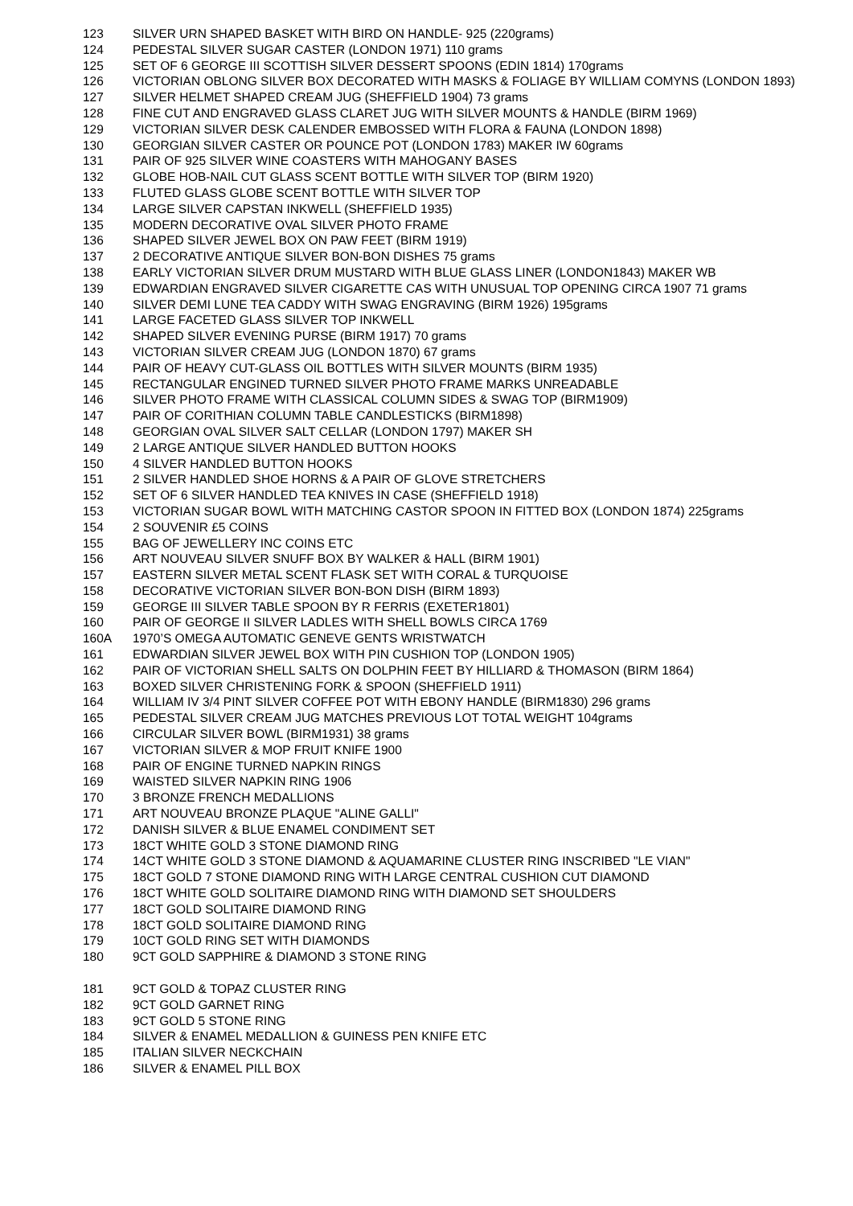123 SILVER URN SHAPED BASKET WITH BIRD ON HANDLE- 925 (220grams)
124 PEDESTAL SILVER SUGAR CASTER (LONDON 1971) 110 grams
125 SET OF 6 GEORGE III SCOTTISH SILVER DESSERT SPOONS (EDIN 1814) 170grams
126 VICTORIAN OBLONG SILVER BOX DECORATED WITH MASKS & FOLIAGE BY WILLIAM COMYNS (LONDON 1893)
127 SILVER HELMET SHAPED CREAM JUG (SHEFFIELD 1904) 73 grams
128 FINE CUT AND ENGRAVED GLASS CLARET JUG WITH SILVER MOUNTS & HANDLE (BIRM 1969)
129 VICTORIAN SILVER DESK CALENDER EMBOSSED WITH FLORA & FAUNA (LONDON 1898)
130 GEORGIAN SILVER CASTER OR POUNCE POT (LONDON 1783) MAKER IW 60grams
131 PAIR OF 925 SILVER WINE COASTERS WITH MAHOGANY BASES
132 GLOBE HOB-NAIL CUT GLASS SCENT BOTTLE WITH SILVER TOP (BIRM 1920)
133 FLUTED GLASS GLOBE SCENT BOTTLE WITH SILVER TOP
134 LARGE SILVER CAPSTAN INKWELL (SHEFFIELD 1935)
135 MODERN DECORATIVE OVAL SILVER PHOTO FRAME
136 SHAPED SILVER JEWEL BOX ON PAW FEET (BIRM 1919)
137 2 DECORATIVE ANTIQUE SILVER BON-BON DISHES 75 grams
138 EARLY VICTORIAN SILVER DRUM MUSTARD WITH BLUE GLASS LINER (LONDON1843) MAKER WB
139 EDWARDIAN ENGRAVED SILVER CIGARETTE CAS WITH UNUSUAL TOP OPENING CIRCA 1907 71 grams
140 SILVER DEMI LUNE TEA CADDY WITH SWAG ENGRAVING (BIRM 1926) 195grams
141 LARGE FACETED GLASS SILVER TOP INKWELL
142 SHAPED SILVER EVENING PURSE (BIRM 1917) 70 grams
143 VICTORIAN SILVER CREAM JUG (LONDON 1870) 67 grams
144 PAIR OF HEAVY CUT-GLASS OIL BOTTLES WITH SILVER MOUNTS (BIRM 1935)
145 RECTANGULAR ENGINED TURNED SILVER PHOTO FRAME MARKS UNREADABLE
146 SILVER PHOTO FRAME WITH CLASSICAL COLUMN SIDES & SWAG TOP (BIRM1909)
147 PAIR OF CORITHIAN COLUMN TABLE CANDLESTICKS (BIRM1898)
148 GEORGIAN OVAL SILVER SALT CELLAR (LONDON 1797) MAKER SH
149 2 LARGE ANTIQUE SILVER HANDLED BUTTON HOOKS
150 4 SILVER HANDLED BUTTON HOOKS
151 2 SILVER HANDLED SHOE HORNS & A PAIR OF GLOVE STRETCHERS
152 SET OF 6 SILVER HANDLED TEA KNIVES IN CASE (SHEFFIELD 1918)
153 VICTORIAN SUGAR BOWL WITH MATCHING CASTOR SPOON IN FITTED BOX (LONDON 1874) 225grams
154 2 SOUVENIR £5 COINS
155 BAG OF JEWELLERY INC COINS ETC
156 ART NOUVEAU SILVER SNUFF BOX BY WALKER & HALL (BIRM 1901)
157 EASTERN SILVER METAL SCENT FLASK SET WITH CORAL & TURQUOISE
158 DECORATIVE VICTORIAN SILVER BON-BON DISH (BIRM 1893)
159 GEORGE III SILVER TABLE SPOON BY R FERRIS (EXETER1801)
160 PAIR OF GEORGE II SILVER LADLES WITH SHELL BOWLS CIRCA 1769
160A 1970’S OMEGA AUTOMATIC GENEVE GENTS WRISTWATCH
161 EDWARDIAN SILVER JEWEL BOX WITH PIN CUSHION TOP (LONDON 1905)
162 PAIR OF VICTORIAN SHELL SALTS ON DOLPHIN FEET BY HILLIARD & THOMASON (BIRM 1864)
163 BOXED SILVER CHRISTENING FORK & SPOON (SHEFFIELD 1911)
164 WILLIAM IV 3/4 PINT SILVER COFFEE POT WITH EBONY HANDLE (BIRM1830) 296 grams
165 PEDESTAL SILVER CREAM JUG MATCHES PREVIOUS LOT TOTAL WEIGHT 104grams
166 CIRCULAR SILVER BOWL (BIRM1931) 38 grams
167 VICTORIAN SILVER & MOP FRUIT KNIFE 1900
168 PAIR OF ENGINE TURNED NAPKIN RINGS
169 WAISTED SILVER NAPKIN RING 1906
170 3 BRONZE FRENCH MEDALLIONS
171 ART NOUVEAU BRONZE PLAQUE "ALINE GALLI"
172 DANISH SILVER & BLUE ENAMEL CONDIMENT SET
173 18CT WHITE GOLD 3 STONE DIAMOND RING
174 14CT WHITE GOLD 3 STONE DIAMOND & AQUAMARINE CLUSTER RING INSCRIBED "LE VIAN"
175 18CT GOLD 7 STONE DIAMOND RING WITH LARGE CENTRAL CUSHION CUT DIAMOND
176 18CT WHITE GOLD SOLITAIRE DIAMOND RING WITH DIAMOND SET SHOULDERS
177 18CT GOLD SOLITAIRE DIAMOND RING
178 18CT GOLD SOLITAIRE DIAMOND RING
179 10CT GOLD RING SET WITH DIAMONDS
180 9CT GOLD SAPPHIRE & DIAMOND 3 STONE RING
181 9CT GOLD & TOPAZ CLUSTER RING
182 9CT GOLD GARNET RING
183 9CT GOLD 5 STONE RING
184 SILVER & ENAMEL MEDALLION & GUINESS PEN KNIFE ETC
185 ITALIAN SILVER NECKCHAIN
186 SILVER & ENAMEL PILL BOX